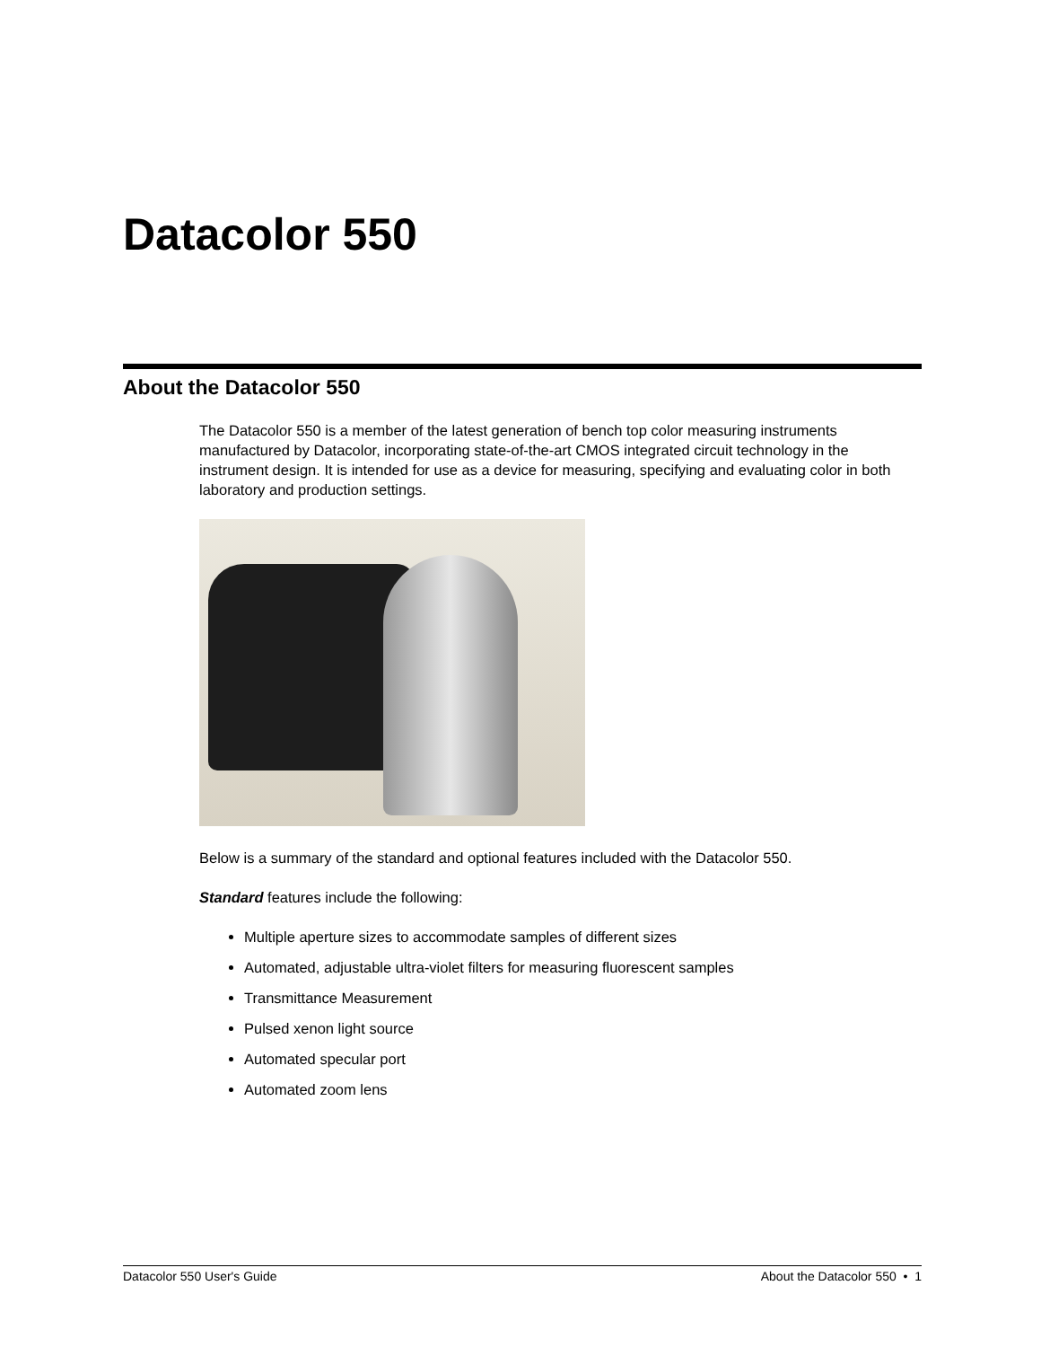Datacolor 550
About the Datacolor 550
The Datacolor 550 is a member of the latest generation of bench top color measuring instruments manufactured by Datacolor, incorporating state-of-the-art CMOS integrated circuit technology in the instrument design. It is intended for use as a device for measuring, specifying and evaluating color in both laboratory and production settings.
Below is a summary of the standard and optional features included with the Datacolor 550.
Standard features include the following:
Multiple aperture sizes to accommodate samples of different sizes
Automated, adjustable ultra-violet filters for measuring fluorescent samples
Transmittance Measurement
Pulsed xenon light source
Automated specular port
Automated zoom lens
Datacolor 550 User's Guide About the Datacolor 550 • 1